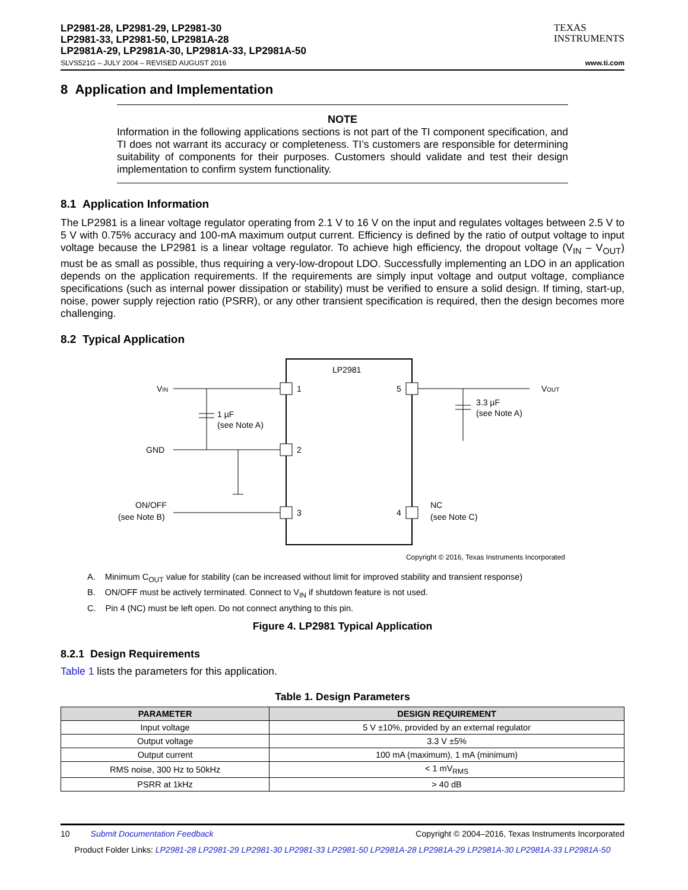LP2981-28, LP2981-29, LP2981-30
LP2981-33, LP2981-50, LP2981A-28
LP2981A-29, LP2981A-30, LP2981A-33, LP2981A-50
TEXAS
INSTRUMENTS
SLVS521G – JULY 2004 – REVISED AUGUST 2016 www.ti.com
8 Application and Implementation
NOTE
Information in the following applications sections is not part of the TI component specification, and TI does not warrant its accuracy or completeness. TI’s customers are responsible for determining suitability of components for their purposes. Customers should validate and test their design implementation to confirm system functionality.
8.1 Application Information
The LP2981 is a linear voltage regulator operating from 2.1 V to 16 V on the input and regulates voltages between 2.5 V to 5 V with 0.75% accuracy and 100-mA maximum output current. Efficiency is defined by the ratio of output voltage to input voltage because the LP2981 is a linear voltage regulator. To achieve high efficiency, the dropout voltage (V<sub>IN</sub> – V<sub>OUT</sub>) must be as small as possible, thus requiring a very-low-dropout LDO. Successfully implementing an LDO in an application depends on the application requirements. If the requirements are simply input voltage and output voltage, compliance specifications (such as internal power dissipation or stability) must be verified to ensure a solid design. If timing, start-up, noise, power supply rejection ratio (PSRR), or any other transient specification is required, then the design becomes more challenging.
8.2 Typical Application
LP2981
VIN
1
1 µF
(see Note A)
GND
2
ON/OFF
(see Note B)
3
5
VOUT
3.3 µF
(see Note A)
4
NC
(see Note C)
Copyright © 2016, Texas Instruments Incorporated
A. Minimum C<sub>OUT</sub> value for stability (can be increased without limit for improved stability and transient response)
B. ON/OFF must be actively terminated. Connect to V<sub>IN</sub> if shutdown feature is not used.
C. Pin 4 (NC) must be left open. Do not connect anything to this pin.
Figure 4. LP2981 Typical Application
8.2.1 Design Requirements
Table 1 lists the parameters for this application.
Table 1. Design Parameters
| PARAMETER | DESIGN REQUIREMENT |
| --- | --- |
| Input voltage | 5 V ±10%, provided by an external regulator |
| Output voltage | 3.3 V ±5% |
| Output current | 100 mA (maximum), 1 mA (minimum) |
| RMS noise, 300 Hz to 50kHz | < 1 mV<sub>RMS</sub> |
| PSRR at 1kHz | > 40 dB |
10 Submit Documentation Feedback Copyright © 2004–2016, Texas Instruments Incorporated
Product Folder Links: LP2981-28 LP2981-29 LP2981-30 LP2981-33 LP2981-50 LP2981A-28 LP2981A-29 LP2981A-30 LP2981A-33 LP2981A-50